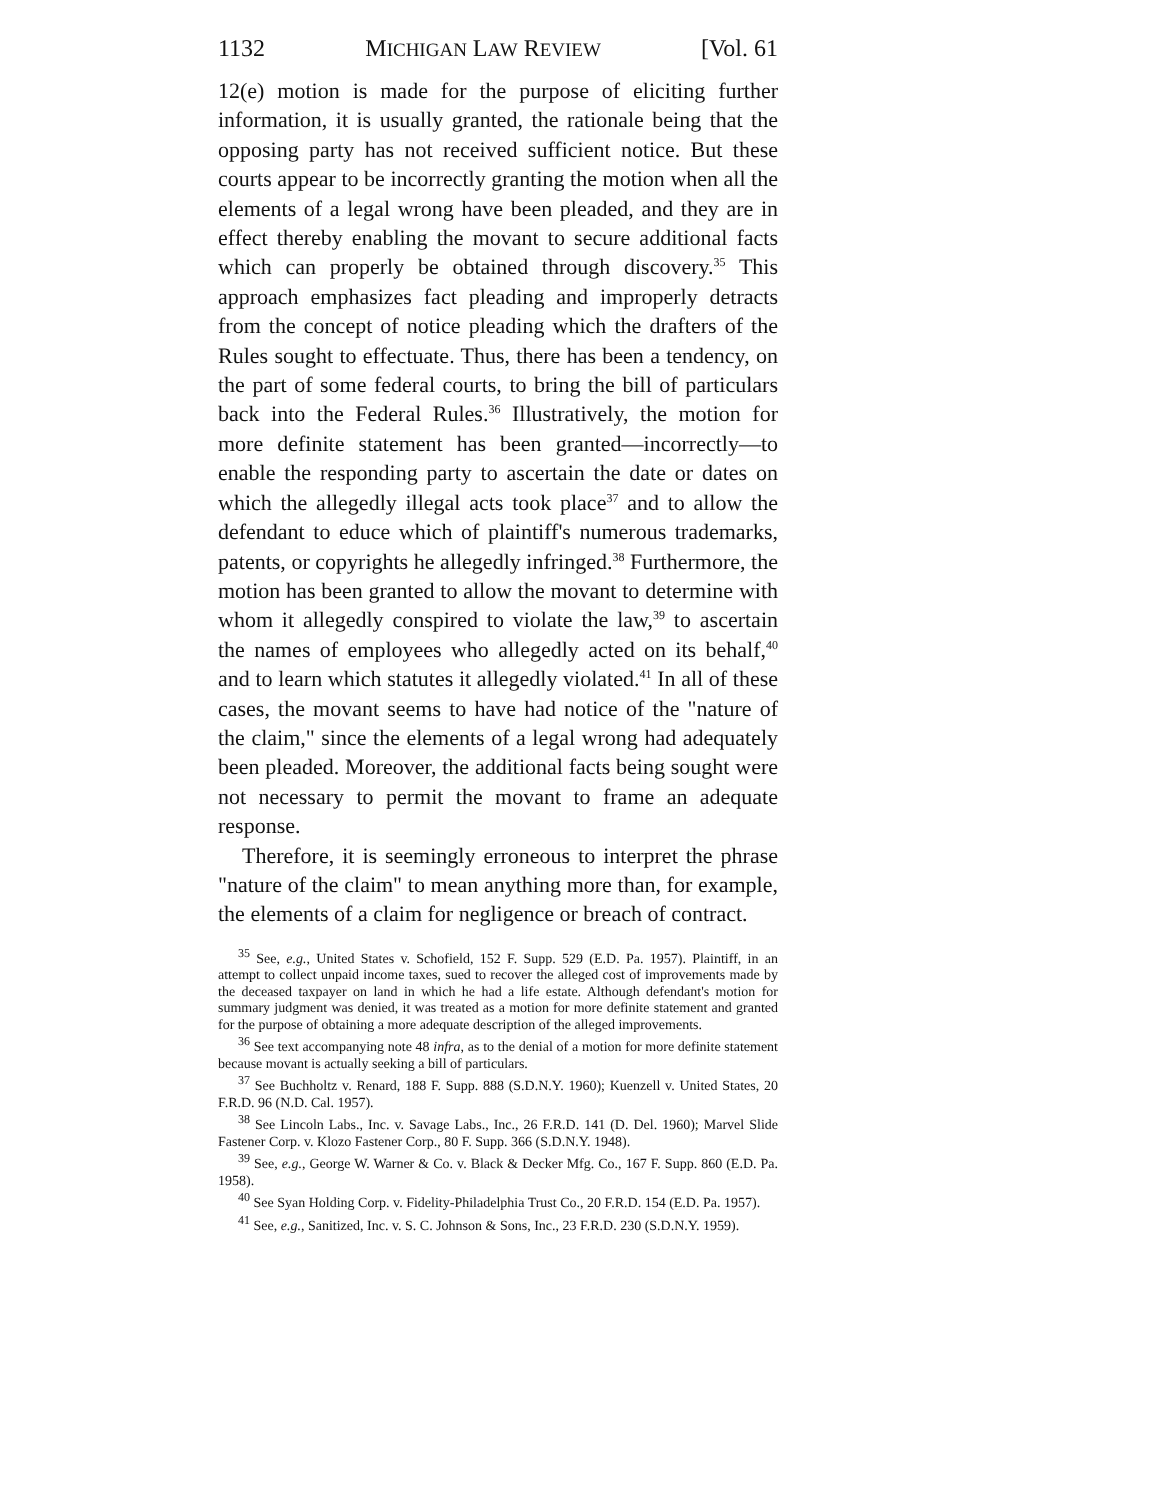1132 MICHIGAN LAW REVIEW [Vol. 61
12(e) motion is made for the purpose of eliciting further information, it is usually granted, the rationale being that the opposing party has not received sufficient notice. But these courts appear to be incorrectly granting the motion when all the elements of a legal wrong have been pleaded, and they are in effect thereby enabling the movant to secure additional facts which can properly be obtained through discovery.<sup>35</sup> This approach emphasizes fact pleading and improperly detracts from the concept of notice pleading which the drafters of the Rules sought to effectuate. Thus, there has been a tendency, on the part of some federal courts, to bring the bill of particulars back into the Federal Rules.<sup>36</sup> Illustratively, the motion for more definite statement has been granted—incorrectly—to enable the responding party to ascertain the date or dates on which the allegedly illegal acts took place<sup>37</sup> and to allow the defendant to educe which of plaintiff's numerous trademarks, patents, or copyrights he allegedly infringed.<sup>38</sup> Furthermore, the motion has been granted to allow the movant to determine with whom it allegedly conspired to violate the law,<sup>39</sup> to ascertain the names of employees who allegedly acted on its behalf,<sup>40</sup> and to learn which statutes it allegedly violated.<sup>41</sup> In all of these cases, the movant seems to have had notice of the "nature of the claim," since the elements of a legal wrong had adequately been pleaded. Moreover, the additional facts being sought were not necessary to permit the movant to frame an adequate response.
Therefore, it is seemingly erroneous to interpret the phrase "nature of the claim" to mean anything more than, for example, the elements of a claim for negligence or breach of contract.
<sup>35</sup> See, e.g., United States v. Schofield, 152 F. Supp. 529 (E.D. Pa. 1957). Plaintiff, in an attempt to collect unpaid income taxes, sued to recover the alleged cost of improvements made by the deceased taxpayer on land in which he had a life estate. Although defendant's motion for summary judgment was denied, it was treated as a motion for more definite statement and granted for the purpose of obtaining a more adequate description of the alleged improvements.
<sup>36</sup> See text accompanying note 48 infra, as to the denial of a motion for more definite statement because movant is actually seeking a bill of particulars.
<sup>37</sup> See Buchholtz v. Renard, 188 F. Supp. 888 (S.D.N.Y. 1960); Kuenzell v. United States, 20 F.R.D. 96 (N.D. Cal. 1957).
<sup>38</sup> See Lincoln Labs., Inc. v. Savage Labs., Inc., 26 F.R.D. 141 (D. Del. 1960); Marvel Slide Fastener Corp. v. Klozo Fastener Corp., 80 F. Supp. 366 (S.D.N.Y. 1948).
<sup>39</sup> See, e.g., George W. Warner & Co. v. Black & Decker Mfg. Co., 167 F. Supp. 860 (E.D. Pa. 1958).
<sup>40</sup> See Syan Holding Corp. v. Fidelity-Philadelphia Trust Co., 20 F.R.D. 154 (E.D. Pa. 1957).
<sup>41</sup> See, e.g., Sanitized, Inc. v. S. C. Johnson & Sons, Inc., 23 F.R.D. 230 (S.D.N.Y. 1959).